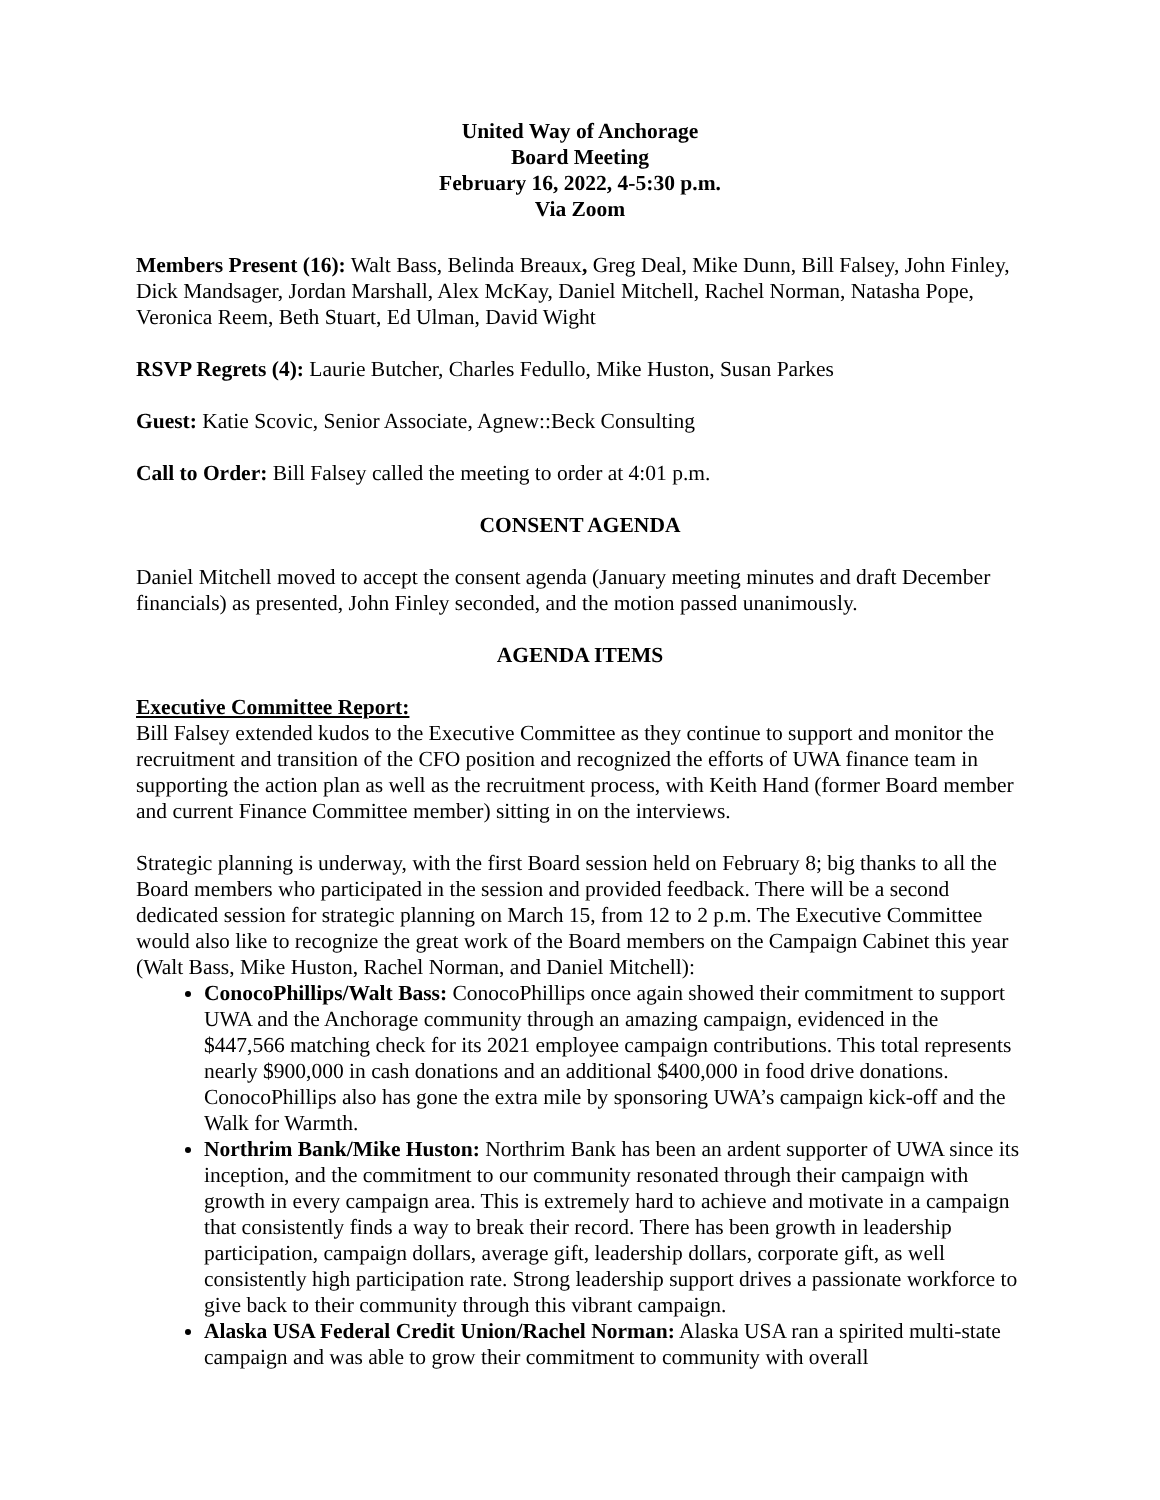United Way of Anchorage
Board Meeting
February 16, 2022, 4-5:30 p.m.
Via Zoom
Members Present (16): Walt Bass, Belinda Breaux, Greg Deal, Mike Dunn, Bill Falsey, John Finley, Dick Mandsager, Jordan Marshall, Alex McKay, Daniel Mitchell, Rachel Norman, Natasha Pope, Veronica Reem, Beth Stuart, Ed Ulman, David Wight
RSVP Regrets (4): Laurie Butcher, Charles Fedullo, Mike Huston, Susan Parkes
Guest: Katie Scovic, Senior Associate, Agnew::Beck Consulting
Call to Order: Bill Falsey called the meeting to order at 4:01 p.m.
CONSENT AGENDA
Daniel Mitchell moved to accept the consent agenda (January meeting minutes and draft December financials) as presented, John Finley seconded, and the motion passed unanimously.
AGENDA ITEMS
Executive Committee Report:
Bill Falsey extended kudos to the Executive Committee as they continue to support and monitor the recruitment and transition of the CFO position and recognized the efforts of UWA finance team in supporting the action plan as well as the recruitment process, with Keith Hand (former Board member and current Finance Committee member) sitting in on the interviews.
Strategic planning is underway, with the first Board session held on February 8; big thanks to all the Board members who participated in the session and provided feedback. There will be a second dedicated session for strategic planning on March 15, from 12 to 2 p.m. The Executive Committee would also like to recognize the great work of the Board members on the Campaign Cabinet this year (Walt Bass, Mike Huston, Rachel Norman, and Daniel Mitchell):
ConocoPhillips/Walt Bass: ConocoPhillips once again showed their commitment to support UWA and the Anchorage community through an amazing campaign, evidenced in the $447,566 matching check for its 2021 employee campaign contributions. This total represents nearly $900,000 in cash donations and an additional $400,000 in food drive donations. ConocoPhillips also has gone the extra mile by sponsoring UWA’s campaign kick-off and the Walk for Warmth.
Northrim Bank/Mike Huston: Northrim Bank has been an ardent supporter of UWA since its inception, and the commitment to our community resonated through their campaign with growth in every campaign area. This is extremely hard to achieve and motivate in a campaign that consistently finds a way to break their record. There has been growth in leadership participation, campaign dollars, average gift, leadership dollars, corporate gift, as well consistently high participation rate. Strong leadership support drives a passionate workforce to give back to their community through this vibrant campaign.
Alaska USA Federal Credit Union/Rachel Norman: Alaska USA ran a spirited multi-state campaign and was able to grow their commitment to community with overall